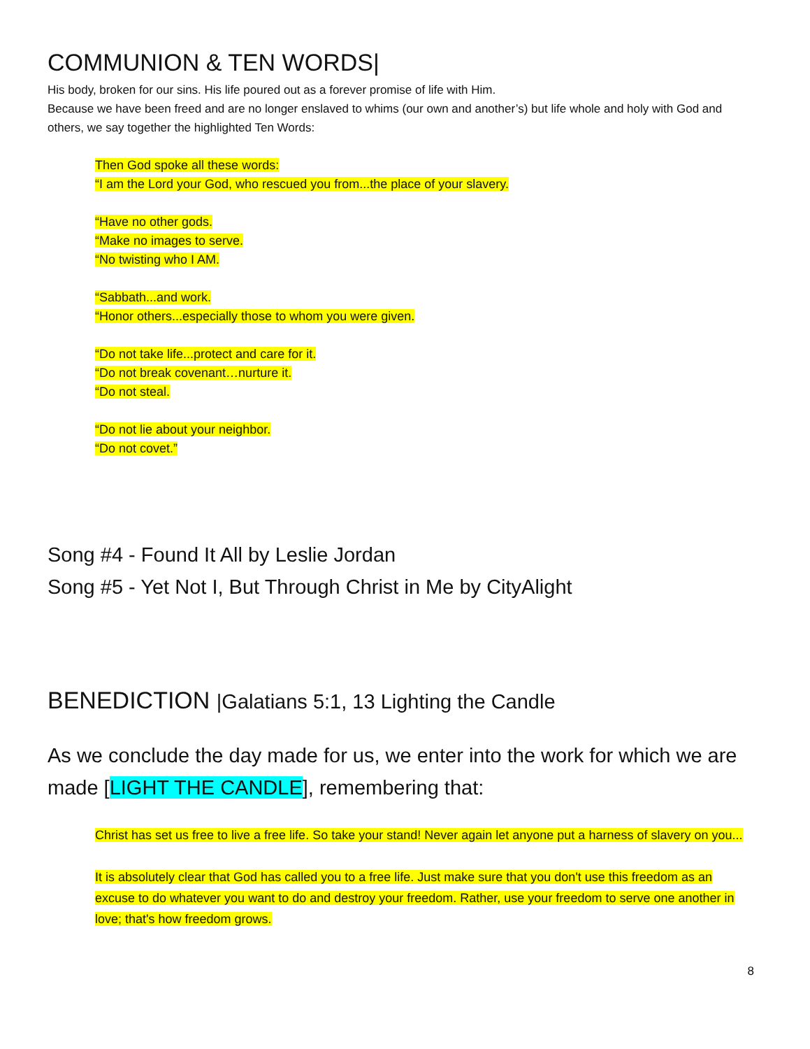COMMUNION & TEN WORDS|
His body, broken for our sins. His life poured out as a forever promise of life with Him.
Because we have been freed and are no longer enslaved to whims (our own and another’s) but life whole and holy with God and others, we say together the highlighted Ten Words:
Then God spoke all these words:
“I am the Lord your God, who rescued you from...the place of your slavery.
“Have no other gods.
“Make no images to serve.
“No twisting who I AM.
“Sabbath...and work.
“Honor others...especially those to whom you were given.
“Do not take life...protect and care for it.
“Do not break covenant…nurture it.
“Do not steal.
“Do not lie about your neighbor.
“Do not covet.”
Song #4 - Found It All by Leslie Jordan
Song #5 - Yet Not I, But Through Christ in Me by CityAlight
BENEDICTION |Galatians 5:1, 13 Lighting the Candle
As we conclude the day made for us, we enter into the work for which we are made [LIGHT THE CANDLE], remembering that:
Christ has set us free to live a free life. So take your stand! Never again let anyone put a harness of slavery on you...
It is absolutely clear that God has called you to a free life. Just make sure that you don't use this freedom as an excuse to do whatever you want to do and destroy your freedom. Rather, use your freedom to serve one another in love; that's how freedom grows.
8